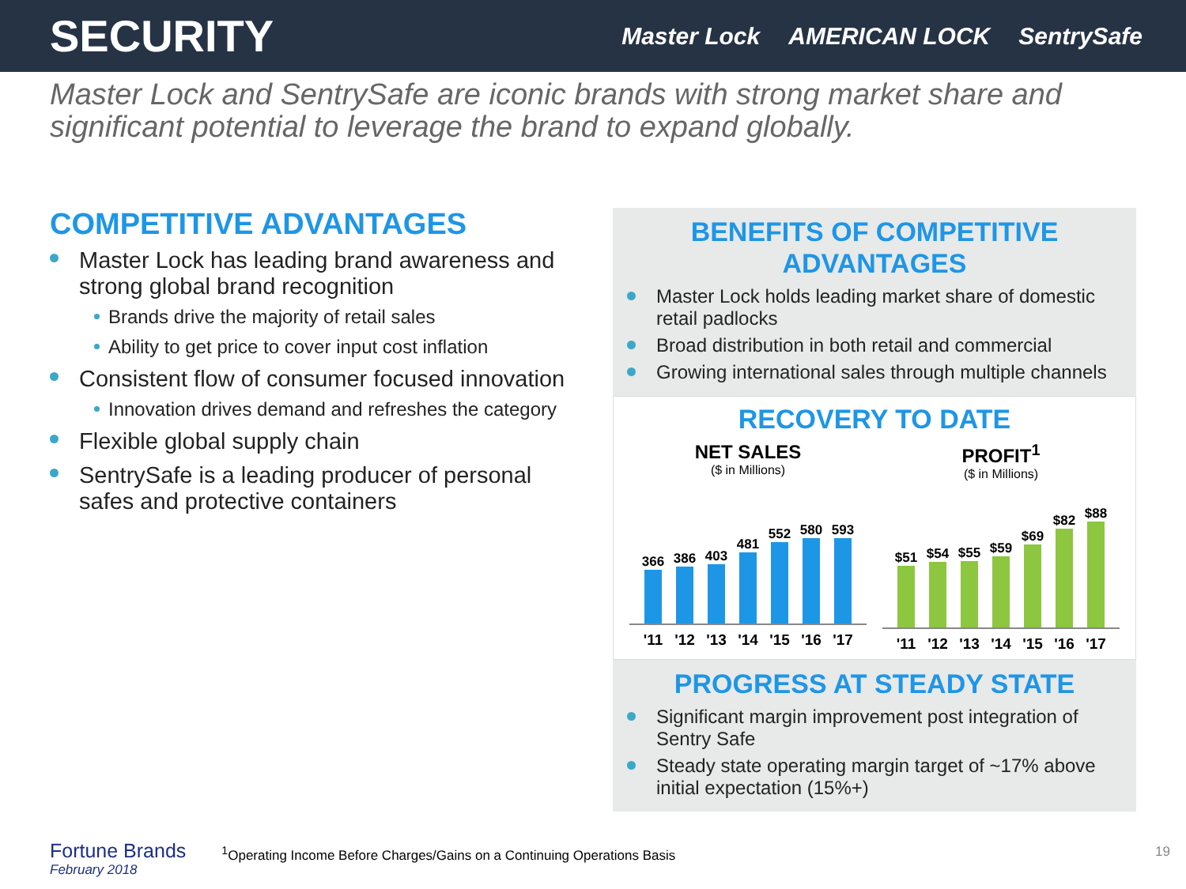SECURITY
Master Lock AMERICAN LOCK SentrySafe
Master Lock and SentrySafe are iconic brands with strong market share and significant potential to leverage the brand to expand globally.
COMPETITIVE ADVANTAGES
Master Lock has leading brand awareness and strong global brand recognition
Brands drive the majority of retail sales
Ability to get price to cover input cost inflation
Consistent flow of consumer focused innovation
Innovation drives demand and refreshes the category
Flexible global supply chain
SentrySafe is a leading producer of personal safes and protective containers
BENEFITS OF COMPETITIVE ADVANTAGES
Master Lock holds leading market share of domestic retail padlocks
Broad distribution in both retail and commercial
Growing international sales through multiple channels
RECOVERY TO DATE
NET SALES
($ in Millions)
366
386
403
481
552
580
593
'11 '12 '13 '14 '15 '16 '17
PROFIT<sup>1</sup>
($ in Millions)
$51
$54
$55
$59
$69
$82
$88
'11 '12 '13 '14 '15 '16 '17
PROGRESS AT STEADY STATE
Significant margin improvement post integration of Sentry Safe
Steady state operating margin target of ~17% above initial expectation (15%+)
Fortune Brands
February 2018
<sup>1</sup> Operating Income Before Charges/Gains on a Continuing Operations Basis
19